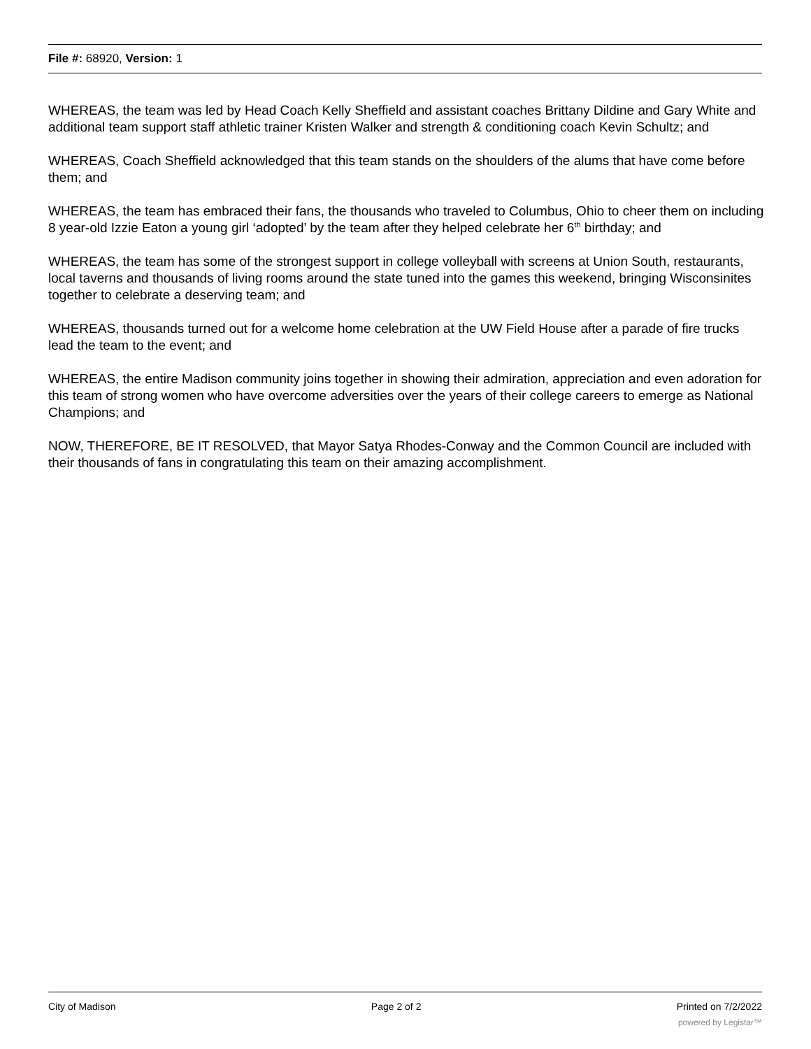File #: 68920, Version: 1
WHEREAS, the team was led by Head Coach Kelly Sheffield and assistant coaches Brittany Dildine and Gary White and additional team support staff athletic trainer Kristen Walker and strength & conditioning coach Kevin Schultz; and
WHEREAS, Coach Sheffield acknowledged that this team stands on the shoulders of the alums that have come before them; and
WHEREAS, the team has embraced their fans, the thousands who traveled to Columbus, Ohio to cheer them on including 8 year-old Izzie Eaton a young girl ‘adopted’ by the team after they helped celebrate her 6<sup>th</sup> birthday; and
WHEREAS, the team has some of the strongest support in college volleyball with screens at Union South, restaurants, local taverns and thousands of living rooms around the state tuned into the games this weekend, bringing Wisconsinites together to celebrate a deserving team; and
WHEREAS, thousands turned out for a welcome home celebration at the UW Field House after a parade of fire trucks lead the team to the event; and
WHEREAS, the entire Madison community joins together in showing their admiration, appreciation and even adoration for this team of strong women who have overcome adversities over the years of their college careers to emerge as National Champions; and
NOW, THEREFORE, BE IT RESOLVED, that Mayor Satya Rhodes-Conway and the Common Council are included with their thousands of fans in congratulating this team on their amazing accomplishment.
City of Madison Page 2 of 2 Printed on 7/2/2022
powered by Legistar™